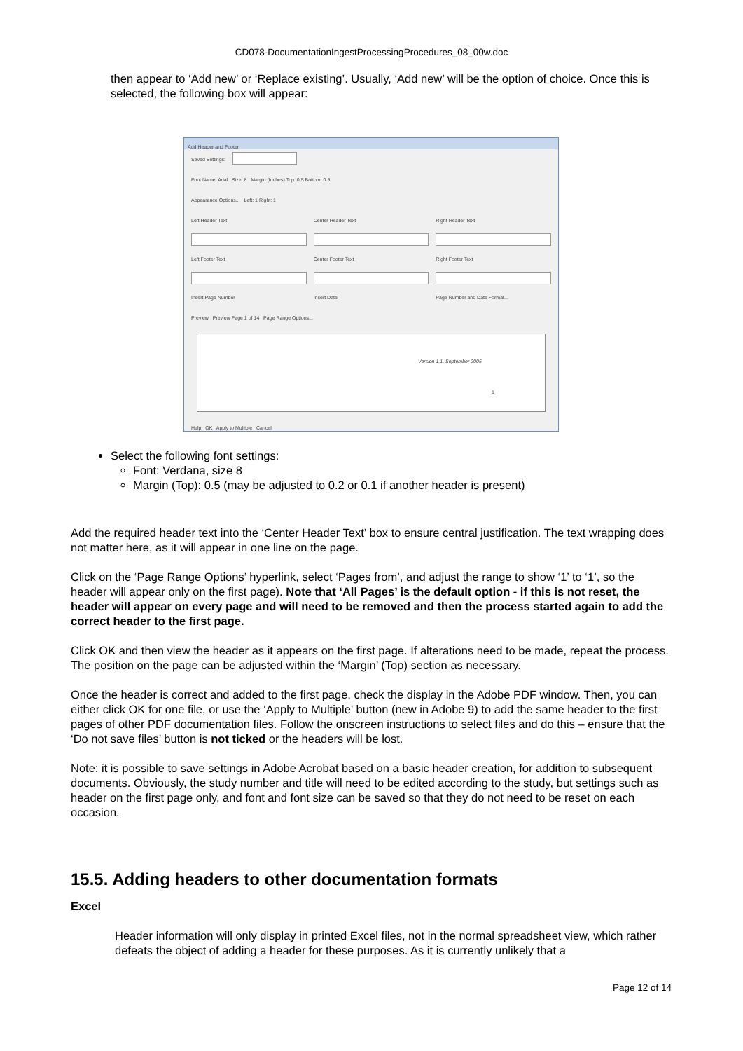CD078-DocumentationIngestProcessingProcedures_08_00w.doc
then appear to ‘Add new’ or ‘Replace existing’. Usually, ‘Add new’ will be the option of choice. Once this is selected, the following box will appear:
Add Header and Footer
Saved Settings:
Font Name: Arial Size: 8 Margin (Inches) Top: 0.5 Bottom: 0.5
Appearance Options... Left: 1 Right: 1
Left Header Text Center Header Text Right Header Text
Left Footer Text Center Footer Text Right Footer Text
Insert Page Number Insert Date Page Number and Date Format...
Preview Preview Page 1 of 14 Page Range Options...
Version 1.1, September 2005
1
Help OK Apply to Multiple Cancel
Select the following font settings:
Font: Verdana, size 8
Margin (Top): 0.5 (may be adjusted to 0.2 or 0.1 if another header is present)
Add the required header text into the ‘Center Header Text’ box to ensure central justification. The text wrapping does not matter here, as it will appear in one line on the page.
Click on the ‘Page Range Options’ hyperlink, select ‘Pages from’, and adjust the range to show ‘1’ to ‘1’, so the header will appear only on the first page). Note that ‘All Pages’ is the default option - if this is not reset, the header will appear on every page and will need to be removed and then the process started again to add the correct header to the first page.
Click OK and then view the header as it appears on the first page. If alterations need to be made, repeat the process. The position on the page can be adjusted within the ‘Margin’ (Top) section as necessary.
Once the header is correct and added to the first page, check the display in the Adobe PDF window. Then, you can either click OK for one file, or use the ‘Apply to Multiple’ button (new in Adobe 9) to add the same header to the first pages of other PDF documentation files. Follow the onscreen instructions to select files and do this – ensure that the ‘Do not save files’ button is not ticked or the headers will be lost.
Note: it is possible to save settings in Adobe Acrobat based on a basic header creation, for addition to subsequent documents. Obviously, the study number and title will need to be edited according to the study, but settings such as header on the first page only, and font and font size can be saved so that they do not need to be reset on each occasion.
15.5. Adding headers to other documentation formats
Excel
Header information will only display in printed Excel files, not in the normal spreadsheet view, which rather defeats the object of adding a header for these purposes. As it is currently unlikely that a
Page 12 of 14